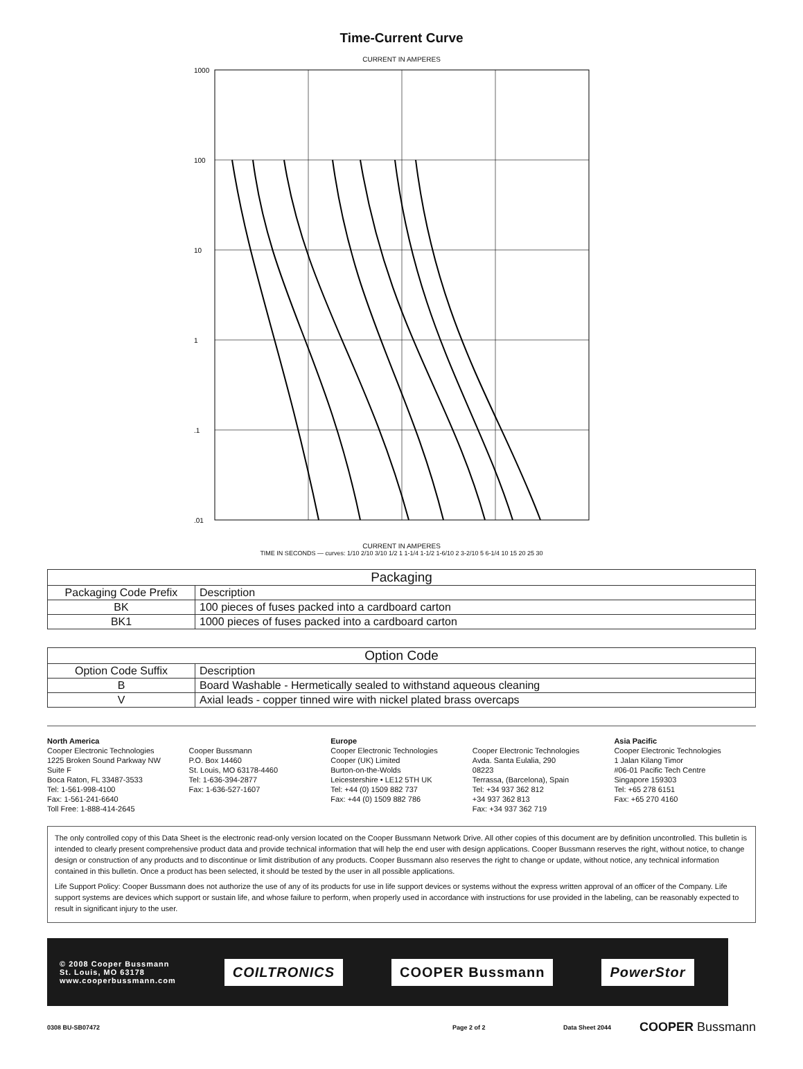Time-Current Curve
CURRENT IN AMPERES
1000
100
10
1
.1
.01
CURRENT IN AMPERES
TIME IN SECONDS — curves: 1/10 2/10 3/10 1/2 1 1-1/4 1-1/2 1-6/10 2 3-2/10 5 6-1/4 10 15 20 25 30
| Packaging | |
| --- | --- |
| Packaging Code Prefix | Description |
| BK | 100 pieces of fuses packed into a cardboard carton |
| BK1 | 1000 pieces of fuses packed into a cardboard carton |
| Option Code | |
| --- | --- |
| Option Code Suffix | Description |
| B | Board Washable - Hermetically sealed to withstand aqueous cleaning |
| V | Axial leads - copper tinned wire with nickel plated brass overcaps |
North America
Cooper Electronic Technologies
1225 Broken Sound Parkway NW
Suite F
Boca Raton, FL 33487-3533
Tel: 1-561-998-4100
Fax: 1-561-241-6640
Toll Free: 1-888-414-2645
Cooper Bussmann
P.O. Box 14460
St. Louis, MO 63178-4460
Tel: 1-636-394-2877
Fax: 1-636-527-1607
Europe
Cooper Electronic Technologies
Cooper (UK) Limited
Burton-on-the-Wolds
Leicestershire • LE12 5TH UK
Tel: +44 (0) 1509 882 737
Fax: +44 (0) 1509 882 786
Cooper Electronic Technologies
Avda. Santa Eulalia, 290
08223
Terrassa, (Barcelona), Spain
Tel: +34 937 362 812
+34 937 362 813
Fax: +34 937 362 719
Asia Pacific
Cooper Electronic Technologies
1 Jalan Kilang Timor
#06-01 Pacific Tech Centre
Singapore 159303
Tel: +65 278 6151
Fax: +65 270 4160
The only controlled copy of this Data Sheet is the electronic read-only version located on the Cooper Bussmann Network Drive. All other copies of this document are by definition uncontrolled. This bulletin is intended to clearly present comprehensive product data and provide technical information that will help the end user with design applications. Cooper Bussmann reserves the right, without notice, to change design or construction of any products and to discontinue or limit distribution of any products. Cooper Bussmann also reserves the right to change or update, without notice, any technical information contained in this bulletin. Once a product has been selected, it should be tested by the user in all possible applications.
Life Support Policy: Cooper Bussmann does not authorize the use of any of its products for use in life support devices or systems without the express written approval of an officer of the Company. Life support systems are devices which support or sustain life, and whose failure to perform, when properly used in accordance with instructions for use provided in the labeling, can be reasonably expected to result in significant injury to the user.
© 2008 Cooper Bussmann
St. Louis, MO 63178
www.cooperbussmann.com
COILTRONICS COOPER Bussmann PowerStor
0308 BU-SB07472 Page 2 of 2 Data Sheet 2044 COOPER Bussmann